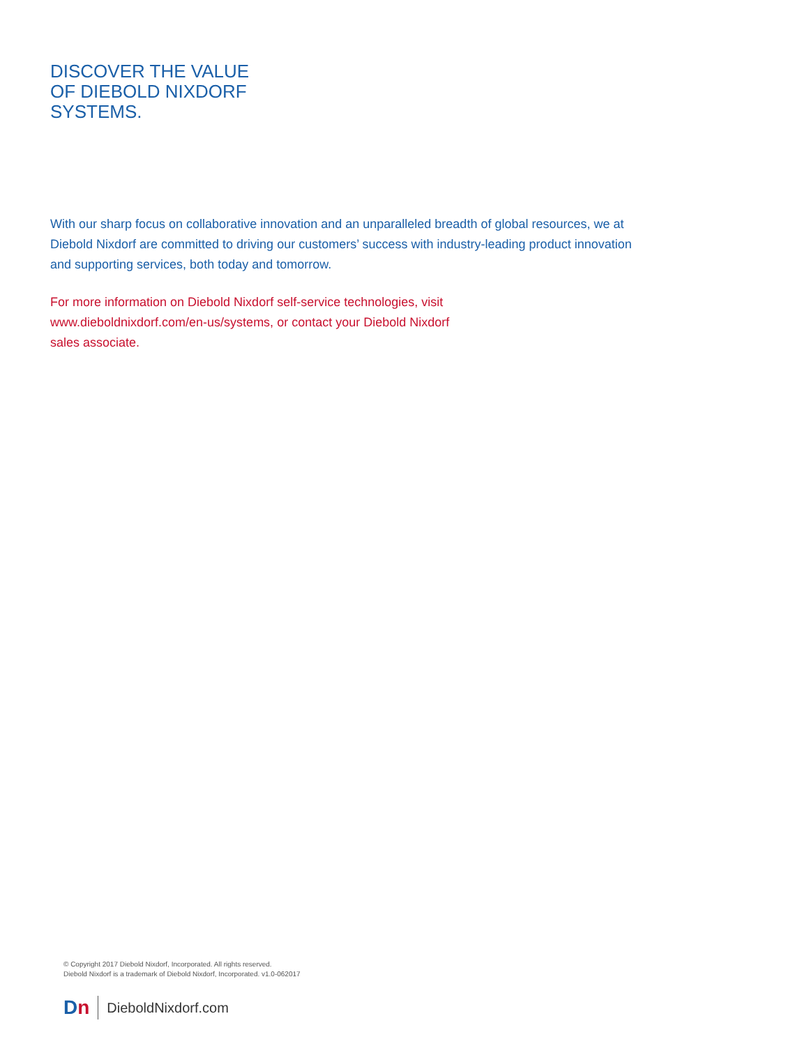DISCOVER THE VALUE
OF DIEBOLD NIXDORF
SYSTEMS.
With our sharp focus on collaborative innovation and an unparalleled breadth of global resources, we at Diebold Nixdorf are committed to driving our customers’ success with industry-leading product innovation and supporting services, both today and tomorrow.
For more information on Diebold Nixdorf self-service technologies, visit www.dieboldnixdorf.com/en-us/systems, or contact your Diebold Nixdorf sales associate.
© Copyright 2017 Diebold Nixdorf, Incorporated. All rights reserved.
Diebold Nixdorf is a trademark of Diebold Nixdorf, Incorporated. v1.0-062017
Dn
DieboldNixdorf.com